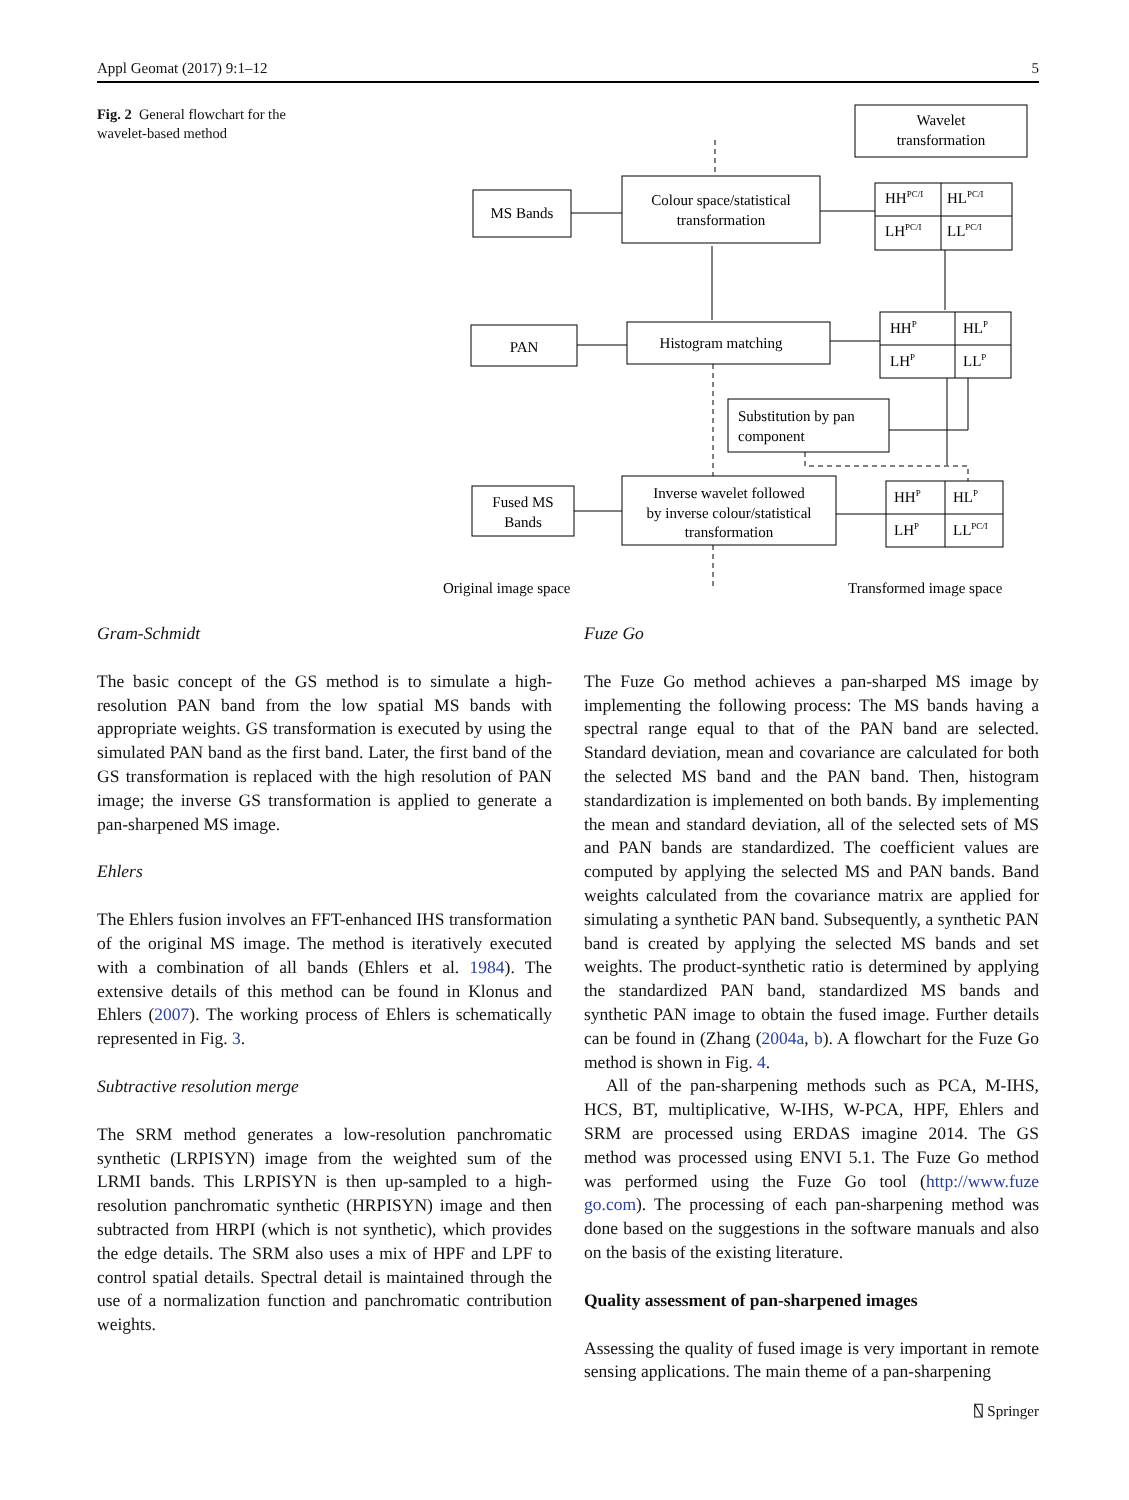Appl Geomat (2017) 9:1–12 5
Fig. 2 General flowchart for the wavelet-based method
Wavelet
transformation
MS Bands
Colour space/statistical
transformation
HHPC/I
HLPC/I
LHPC/I
LLPC/I
PAN
Histogram matching
HHP
HLP
LHP
LLP
Substitution by pan
component
Fused MS
Bands
Inverse wavelet followed
by inverse colour/statistical
transformation
HHP
HLP
LHP
LLPC/I
Original image space
Transformed image space
Gram-Schmidt
The basic concept of the GS method is to simulate a high-resolution PAN band from the low spatial MS bands with appropriate weights. GS transformation is executed by using the simulated PAN band as the first band. Later, the first band of the GS transformation is replaced with the high resolution of PAN image; the inverse GS transformation is applied to generate a pan-sharpened MS image.
Ehlers
The Ehlers fusion involves an FFT-enhanced IHS transformation of the original MS image. The method is iteratively executed with a combination of all bands (Ehlers et al. 1984). The extensive details of this method can be found in Klonus and Ehlers (2007). The working process of Ehlers is schematically represented in Fig. 3.
Subtractive resolution merge
The SRM method generates a low-resolution panchromatic synthetic (LRPISYN) image from the weighted sum of the LRMI bands. This LRPISYN is then up-sampled to a high-resolution panchromatic synthetic (HRPISYN) image and then subtracted from HRPI (which is not synthetic), which provides the edge details. The SRM also uses a mix of HPF and LPF to control spatial details. Spectral detail is maintained through the use of a normalization function and panchromatic contribution weights.
Fuze Go
The Fuze Go method achieves a pan-sharped MS image by implementing the following process: The MS bands having a spectral range equal to that of the PAN band are selected. Standard deviation, mean and covariance are calculated for both the selected MS band and the PAN band. Then, histogram standardization is implemented on both bands. By implementing the mean and standard deviation, all of the selected sets of MS and PAN bands are standardized. The coefficient values are computed by applying the selected MS and PAN bands. Band weights calculated from the covariance matrix are applied for simulating a synthetic PAN band. Subsequently, a synthetic PAN band is created by applying the selected MS bands and set weights. The product-synthetic ratio is determined by applying the standardized PAN band, standardized MS bands and synthetic PAN image to obtain the fused image. Further details can be found in (Zhang (2004a, b). A flowchart for the Fuze Go method is shown in Fig. 4.
All of the pan-sharpening methods such as PCA, M-IHS, HCS, BT, multiplicative, W-IHS, W-PCA, HPF, Ehlers and SRM are processed using ERDAS imagine 2014. The GS method was processed using ENVI 5.1. The Fuze Go method was performed using the Fuze Go tool (http://www.fuze go.com). The processing of each pan-sharpening method was done based on the suggestions in the software manuals and also on the basis of the existing literature.
Quality assessment of pan-sharpened images
Assessing the quality of fused image is very important in remote sensing applications. The main theme of a pan-sharpening
⍂ Springer